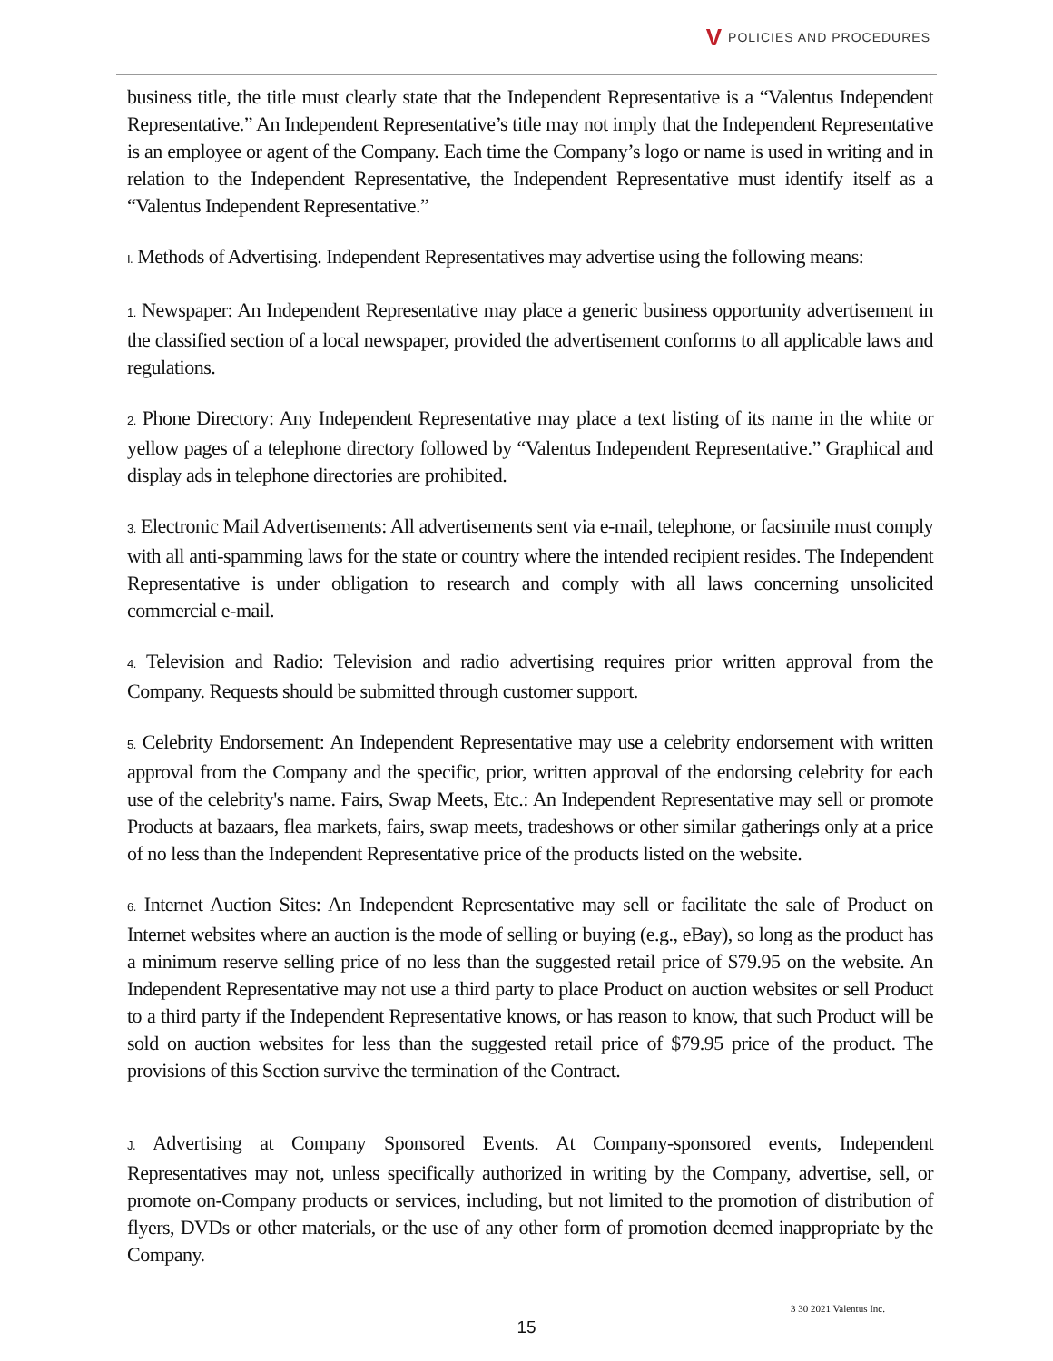V POLICIES AND PROCEDURES
business title, the title must clearly state that the Independent Representative is a “Valentus Independent Representative.” An Independent Representative’s title may not imply that the Independent Representative is an employee or agent of the Company. Each time the Company’s logo or name is used in writing and in relation to the Independent Representative, the Independent Representative must identify itself as a “Valentus Independent Representative.”
I. Methods of Advertising. Independent Representatives may advertise using the following means:
1. Newspaper: An Independent Representative may place a generic business opportunity advertisement in the classified section of a local newspaper, provided the advertisement conforms to all applicable laws and regulations.
2. Phone Directory: Any Independent Representative may place a text listing of its name in the white or yellow pages of a telephone directory followed by “Valentus Independent Representative.” Graphical and display ads in telephone directories are prohibited.
3. Electronic Mail Advertisements: All advertisements sent via e-mail, telephone, or facsimile must comply with all anti-spamming laws for the state or country where the intended recipient resides. The Independent Representative is under obligation to research and comply with all laws concerning unsolicited commercial e-mail.
4. Television and Radio: Television and radio advertising requires prior written approval from the Company. Requests should be submitted through customer support.
5. Celebrity Endorsement: An Independent Representative may use a celebrity endorsement with written approval from the Company and the specific, prior, written approval of the endorsing celebrity for each use of the celebrity's name. Fairs, Swap Meets, Etc.: An Independent Representative may sell or promote Products at bazaars, flea markets, fairs, swap meets, tradeshows or other similar gatherings only at a price of no less than the Independent Representative price of the products listed on the website.
6. Internet Auction Sites: An Independent Representative may sell or facilitate the sale of Product on Internet websites where an auction is the mode of selling or buying (e.g., eBay), so long as the product has a minimum reserve selling price of no less than the suggested retail price of $79.95 on the website. An Independent Representative may not use a third party to place Product on auction websites or sell Product to a third party if the Independent Representative knows, or has reason to know, that such Product will be sold on auction websites for less than the suggested retail price of $79.95 price of the product. The provisions of this Section survive the termination of the Contract.
J. Advertising at Company Sponsored Events. At Company-sponsored events, Independent Representatives may not, unless specifically authorized in writing by the Company, advertise, sell, or promote on-Company products or services, including, but not limited to the promotion of distribution of flyers, DVDs or other materials, or the use of any other form of promotion deemed inappropriate by the Company.
3 30 2021 Valentus Inc.
15